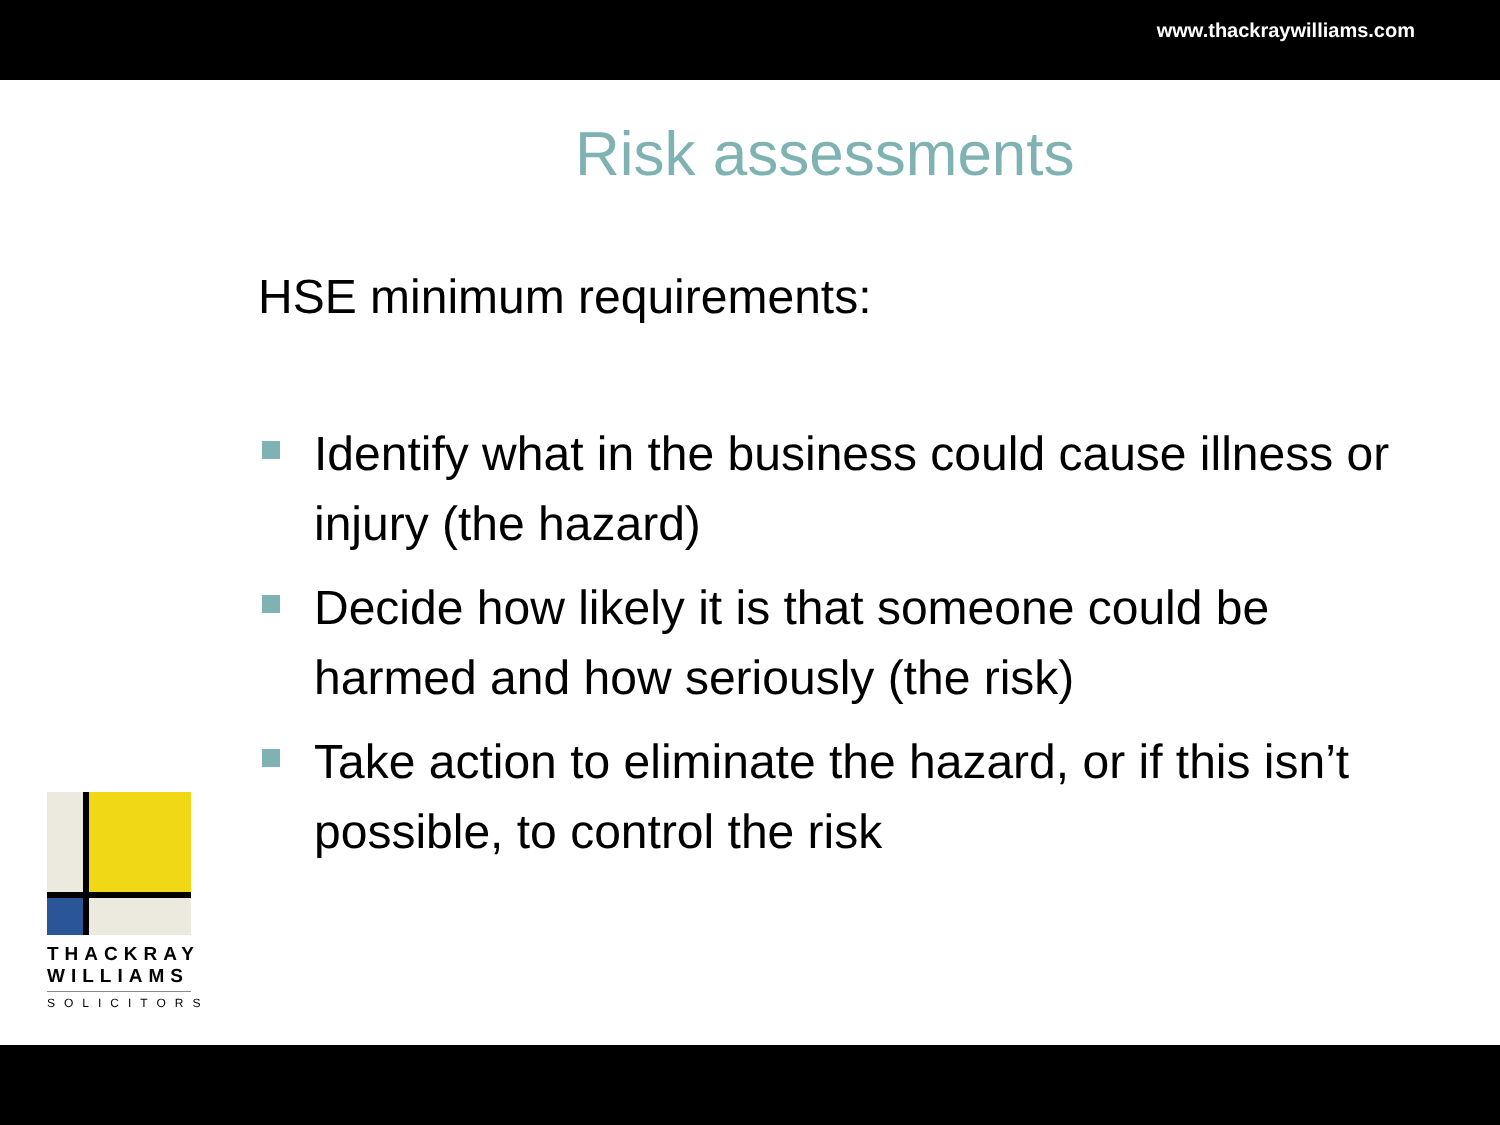www.thackraywilliams.com
Risk assessments
HSE minimum requirements:
Identify what in the business could cause illness or injury (the hazard)
Decide how likely it is that someone could be harmed and how seriously (the risk)
Take action to eliminate the hazard, or if this isn’t possible, to control the risk
THACKRAY
WILLIAMS
SOLICITORS